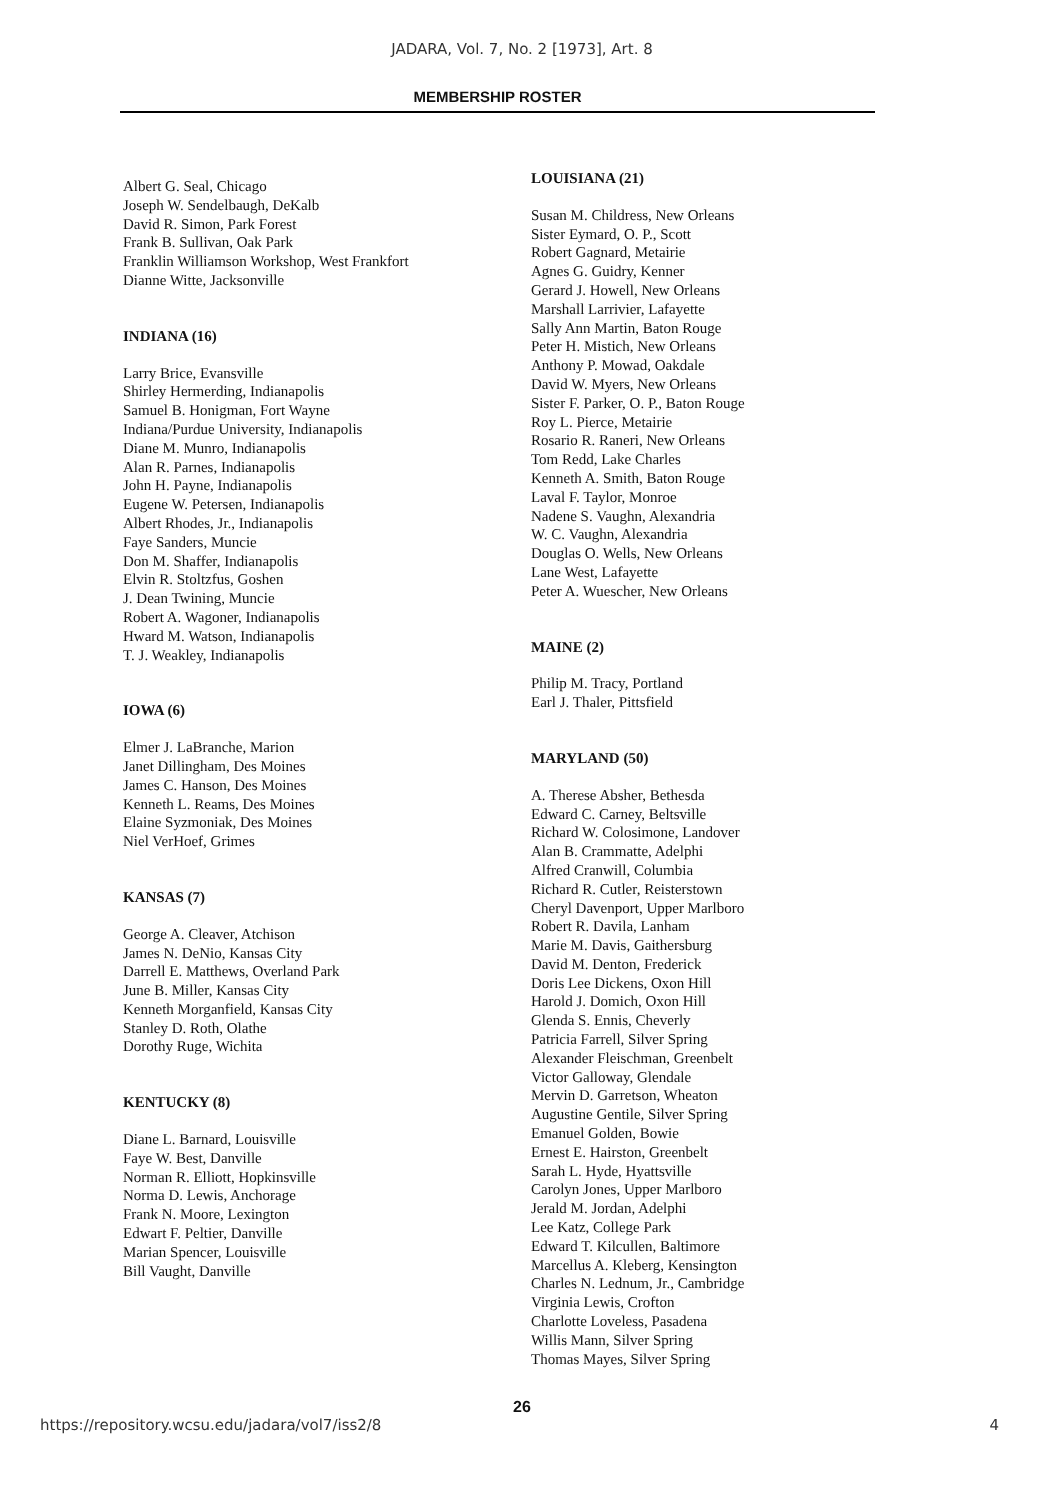JADARA, Vol. 7, No. 2 [1973], Art. 8
MEMBERSHIP ROSTER
Albert G. Seal, Chicago
Joseph W. Sendelbaugh, DeKalb
David R. Simon, Park Forest
Frank B. Sullivan, Oak Park
Franklin Williamson Workshop, West Frankfort
Dianne Witte, Jacksonville
INDIANA (16)
Larry Brice, Evansville
Shirley Hermerding, Indianapolis
Samuel B. Honigman, Fort Wayne
Indiana/Purdue University, Indianapolis
Diane M. Munro, Indianapolis
Alan R. Parnes, Indianapolis
John H. Payne, Indianapolis
Eugene W. Petersen, Indianapolis
Albert Rhodes, Jr., Indianapolis
Faye Sanders, Muncie
Don M. Shaffer, Indianapolis
Elvin R. Stoltzfus, Goshen
J. Dean Twining, Muncie
Robert A. Wagoner, Indianapolis
Hward M. Watson, Indianapolis
T. J. Weakley, Indianapolis
IOWA (6)
Elmer J. LaBranche, Marion
Janet Dillingham, Des Moines
James C. Hanson, Des Moines
Kenneth L. Reams, Des Moines
Elaine Syzmoniak, Des Moines
Niel VerHoef, Grimes
KANSAS (7)
George A. Cleaver, Atchison
James N. DeNio, Kansas City
Darrell E. Matthews, Overland Park
June B. Miller, Kansas City
Kenneth Morganfield, Kansas City
Stanley D. Roth, Olathe
Dorothy Ruge, Wichita
KENTUCKY (8)
Diane L. Barnard, Louisville
Faye W. Best, Danville
Norman R. Elliott, Hopkinsville
Norma D. Lewis, Anchorage
Frank N. Moore, Lexington
Edwart F. Peltier, Danville
Marian Spencer, Louisville
Bill Vaught, Danville
LOUISIANA (21)
Susan M. Childress, New Orleans
Sister Eymard, O. P., Scott
Robert Gagnard, Metairie
Agnes G. Guidry, Kenner
Gerard J. Howell, New Orleans
Marshall Larrivier, Lafayette
Sally Ann Martin, Baton Rouge
Peter H. Mistich, New Orleans
Anthony P. Mowad, Oakdale
David W. Myers, New Orleans
Sister F. Parker, O. P., Baton Rouge
Roy L. Pierce, Metairie
Rosario R. Raneri, New Orleans
Tom Redd, Lake Charles
Kenneth A. Smith, Baton Rouge
Laval F. Taylor, Monroe
Nadene S. Vaughn, Alexandria
W. C. Vaughn, Alexandria
Douglas O. Wells, New Orleans
Lane West, Lafayette
Peter A. Wuescher, New Orleans
MAINE (2)
Philip M. Tracy, Portland
Earl J. Thaler, Pittsfield
MARYLAND (50)
A. Therese Absher, Bethesda
Edward C. Carney, Beltsville
Richard W. Colosimone, Landover
Alan B. Crammatte, Adelphi
Alfred Cranwill, Columbia
Richard R. Cutler, Reisterstown
Cheryl Davenport, Upper Marlboro
Robert R. Davila, Lanham
Marie M. Davis, Gaithersburg
David M. Denton, Frederick
Doris Lee Dickens, Oxon Hill
Harold J. Domich, Oxon Hill
Glenda S. Ennis, Cheverly
Patricia Farrell, Silver Spring
Alexander Fleischman, Greenbelt
Victor Galloway, Glendale
Mervin D. Garretson, Wheaton
Augustine Gentile, Silver Spring
Emanuel Golden, Bowie
Ernest E. Hairston, Greenbelt
Sarah L. Hyde, Hyattsville
Carolyn Jones, Upper Marlboro
Jerald M. Jordan, Adelphi
Lee Katz, College Park
Edward T. Kilcullen, Baltimore
Marcellus A. Kleberg, Kensington
Charles N. Lednum, Jr., Cambridge
Virginia Lewis, Crofton
Charlotte Loveless, Pasadena
Willis Mann, Silver Spring
Thomas Mayes, Silver Spring
26
https://repository.wcsu.edu/jadara/vol7/iss2/8 4